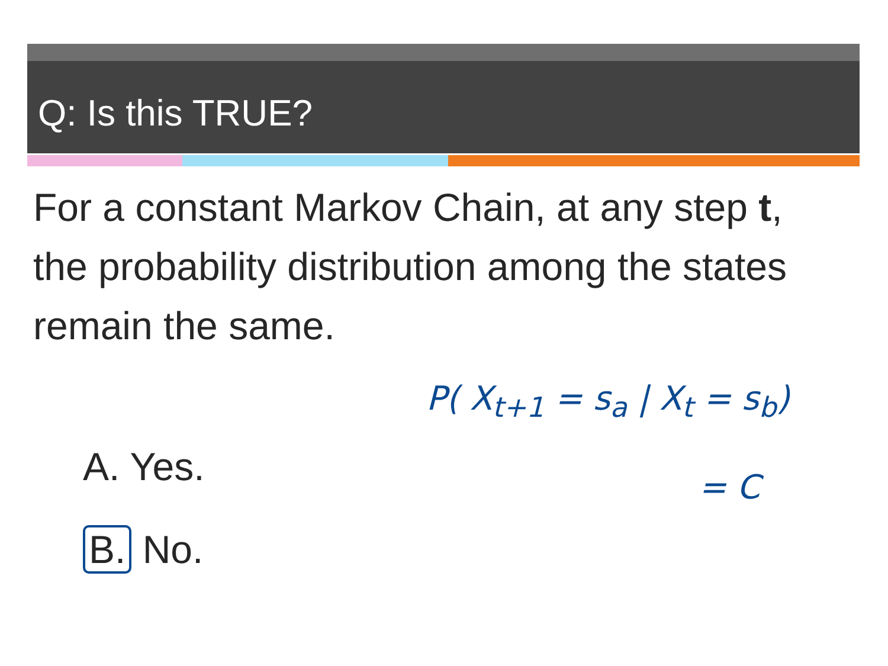Q: Is this TRUE?
For a constant Markov Chain, at any step t, the probability distribution among the states remain the same.
A. Yes.
B. No.
P( X<sub>t+1</sub> = s<sub>a</sub> | X<sub>t</sub> = s<sub>b</sub>)
= C